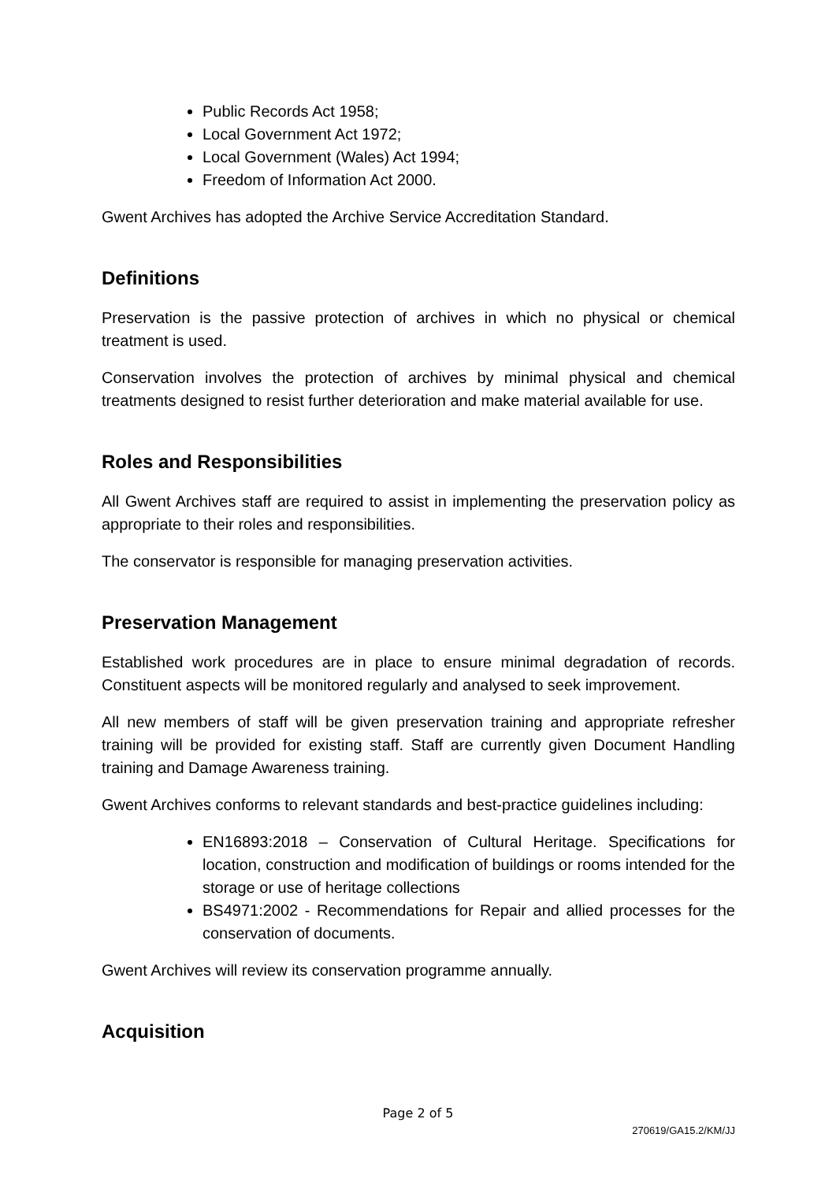Public Records Act 1958;
Local Government Act 1972;
Local Government (Wales) Act 1994;
Freedom of Information Act 2000.
Gwent Archives has adopted the Archive Service Accreditation Standard.
Definitions
Preservation is the passive protection of archives in which no physical or chemical treatment is used.
Conservation involves the protection of archives by minimal physical and chemical treatments designed to resist further deterioration and make material available for use.
Roles and Responsibilities
All Gwent Archives staff are required to assist in implementing the preservation policy as appropriate to their roles and responsibilities.
The conservator is responsible for managing preservation activities.
Preservation Management
Established work procedures are in place to ensure minimal degradation of records. Constituent aspects will be monitored regularly and analysed to seek improvement.
All new members of staff will be given preservation training and appropriate refresher training will be provided for existing staff. Staff are currently given Document Handling training and Damage Awareness training.
Gwent Archives conforms to relevant standards and best-practice guidelines including:
EN16893:2018 – Conservation of Cultural Heritage. Specifications for location, construction and modification of buildings or rooms intended for the storage or use of heritage collections
BS4971:2002 - Recommendations for Repair and allied processes for the conservation of documents.
Gwent Archives will review its conservation programme annually.
Acquisition
Page 2 of 5
270619/GA15.2/KM/JJ